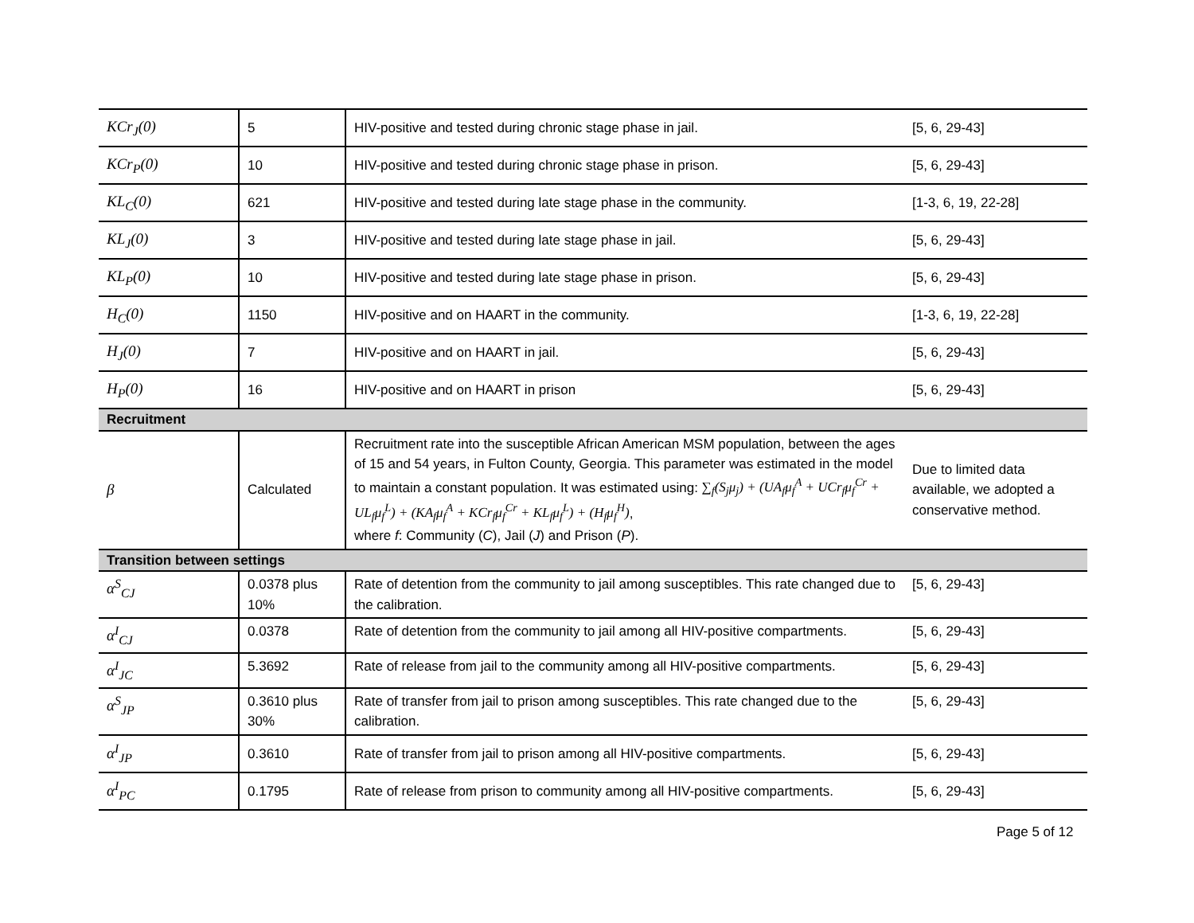| KCr<sub>J</sub>(0) | 5 | HIV-positive and tested during chronic stage phase in jail. | [5, 6, 29-43] |
| KCr<sub>P</sub>(0) | 10 | HIV-positive and tested during chronic stage phase in prison. | [5, 6, 29-43] |
| KL<sub>C</sub>(0) | 621 | HIV-positive and tested during late stage phase in the community. | [1-3, 6, 19, 22-28] |
| KL<sub>J</sub>(0) | 3 | HIV-positive and tested during late stage phase in jail. | [5, 6, 29-43] |
| KL<sub>P</sub>(0) | 10 | HIV-positive and tested during late stage phase in prison. | [5, 6, 29-43] |
| H<sub>C</sub>(0) | 1150 | HIV-positive and on HAART in the community. | [1-3, 6, 19, 22-28] |
| H<sub>J</sub>(0) | 7 | HIV-positive and on HAART in jail. | [5, 6, 29-43] |
| H<sub>P</sub>(0) | 16 | HIV-positive and on HAART in prison | [5, 6, 29-43] |
| Recruitment | | | |
| β | Calculated | Recruitment rate into the susceptible African American MSM population, between the ages of 15 and 54 years, in Fulton County, Georgia. This parameter was estimated in the model to maintain a constant population. It was estimated using: ∑<sub>f</sub>(S<sub>j</sub>μ<sub>j</sub>) + (UA<sub>f</sub>μ<sub>f</sub><sup>A</sup> + UCr<sub>f</sub>μ<sub>f</sub><sup>Cr</sup> + UL<sub>f</sub>μ<sub>f</sub><sup>L</sup>) + (KA<sub>f</sub>μ<sub>f</sub><sup>A</sup> + KCr<sub>f</sub>μ<sub>f</sub><sup>Cr</sup> + KL<sub>f</sub>μ<sub>f</sub><sup>L</sup>) + (H<sub>f</sub>μ<sub>f</sub><sup>H</sup>) , where f : Community ( C ), Jail ( J ) and Prison ( P ). | Due to limited data available, we adopted a conservative method. |
| Transition between settings | | | |
| α<sup>S</sup><sub>CJ</sub> | 0.0378 plus 10% | Rate of detention from the community to jail among susceptibles. This rate changed due to the calibration. | [5, 6, 29-43] |
| α<sup>I</sup><sub>CJ</sub> | 0.0378 | Rate of detention from the community to jail among all HIV-positive compartments. | [5, 6, 29-43] |
| α<sup>I</sup><sub>JC</sub> | 5.3692 | Rate of release from jail to the community among all HIV-positive compartments. | [5, 6, 29-43] |
| α<sup>S</sup><sub>JP</sub> | 0.3610 plus 30% | Rate of transfer from jail to prison among susceptibles. This rate changed due to the calibration. | [5, 6, 29-43] |
| α<sup>I</sup><sub>JP</sub> | 0.3610 | Rate of transfer from jail to prison among all HIV-positive compartments. | [5, 6, 29-43] |
| α<sup>I</sup><sub>PC</sub> | 0.1795 | Rate of release from prison to community among all HIV-positive compartments. | [5, 6, 29-43] |
Page 5 of 12